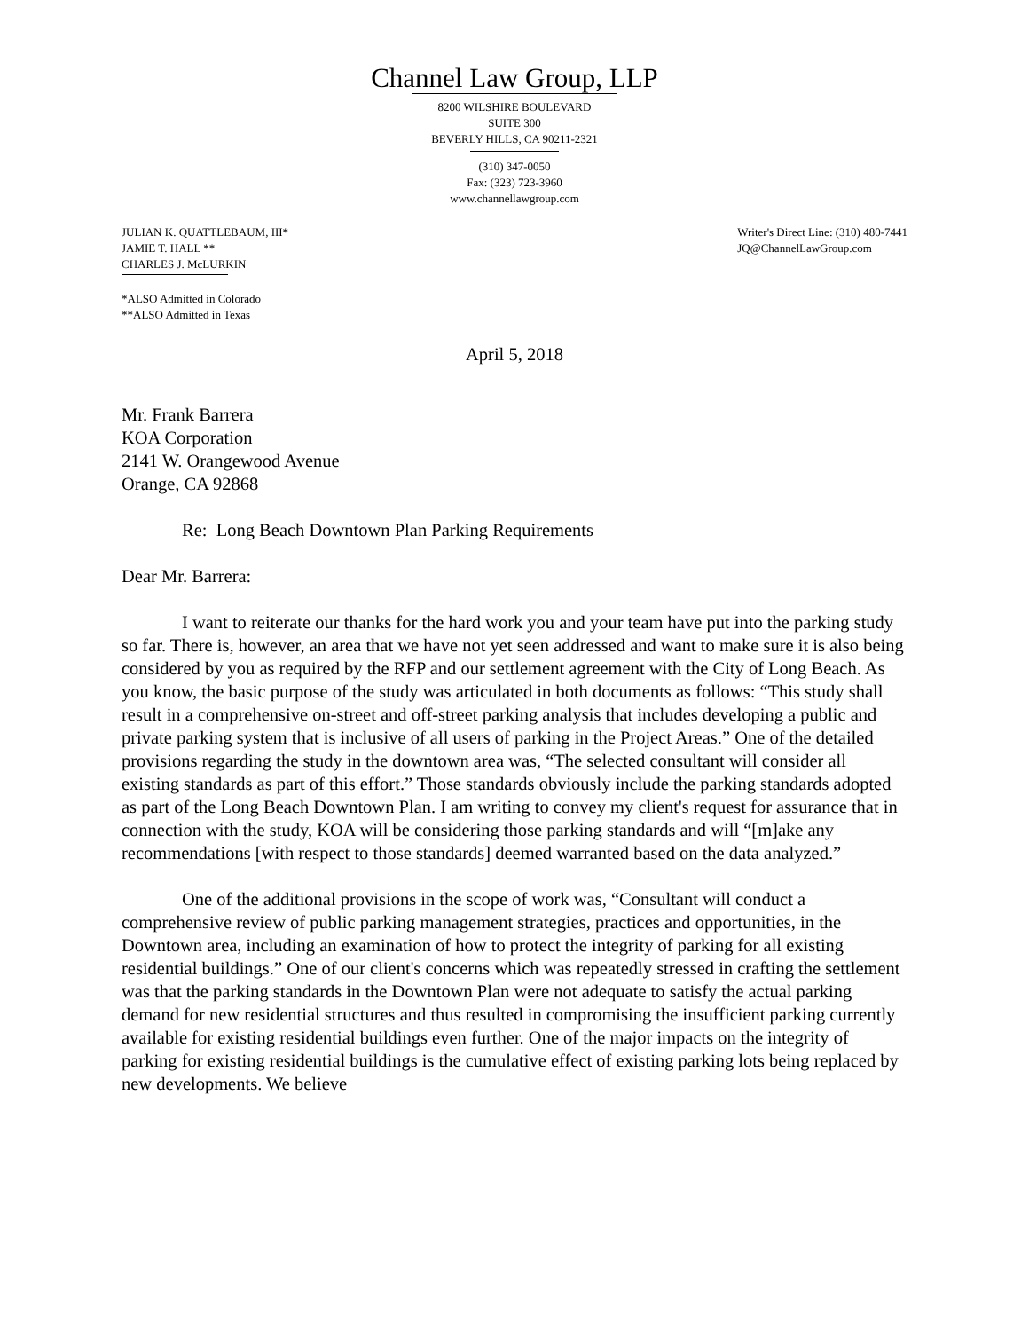Channel Law Group, LLP
8200 WILSHIRE BOULEVARD
SUITE 300
BEVERLY HILLS, CA 90211-2321
(310) 347-0050
Fax: (323) 723-3960
www.channellawgroup.com
JULIAN K. QUATTLEBAUM, III*
JAMIE T. HALL **
CHARLES J. McLURKIN
Writer's Direct Line: (310) 480-7441
JQ@ChannelLawGroup.com
*ALSO Admitted in Colorado
**ALSO Admitted in Texas
April 5, 2018
Mr. Frank Barrera
KOA Corporation
2141 W. Orangewood Avenue
Orange, CA 92868
Re: Long Beach Downtown Plan Parking Requirements
Dear Mr. Barrera:
I want to reiterate our thanks for the hard work you and your team have put into the parking study so far. There is, however, an area that we have not yet seen addressed and want to make sure it is also being considered by you as required by the RFP and our settlement agreement with the City of Long Beach. As you know, the basic purpose of the study was articulated in both documents as follows: “This study shall result in a comprehensive on-street and off-street parking analysis that includes developing a public and private parking system that is inclusive of all users of parking in the Project Areas.” One of the detailed provisions regarding the study in the downtown area was, “The selected consultant will consider all existing standards as part of this effort.” Those standards obviously include the parking standards adopted as part of the Long Beach Downtown Plan. I am writing to convey my client's request for assurance that in connection with the study, KOA will be considering those parking standards and will “[m]ake any recommendations [with respect to those standards] deemed warranted based on the data analyzed.”
One of the additional provisions in the scope of work was, “Consultant will conduct a comprehensive review of public parking management strategies, practices and opportunities, in the Downtown area, including an examination of how to protect the integrity of parking for all existing residential buildings.” One of our client's concerns which was repeatedly stressed in crafting the settlement was that the parking standards in the Downtown Plan were not adequate to satisfy the actual parking demand for new residential structures and thus resulted in compromising the insufficient parking currently available for existing residential buildings even further. One of the major impacts on the integrity of parking for existing residential buildings is the cumulative effect of existing parking lots being replaced by new developments. We believe